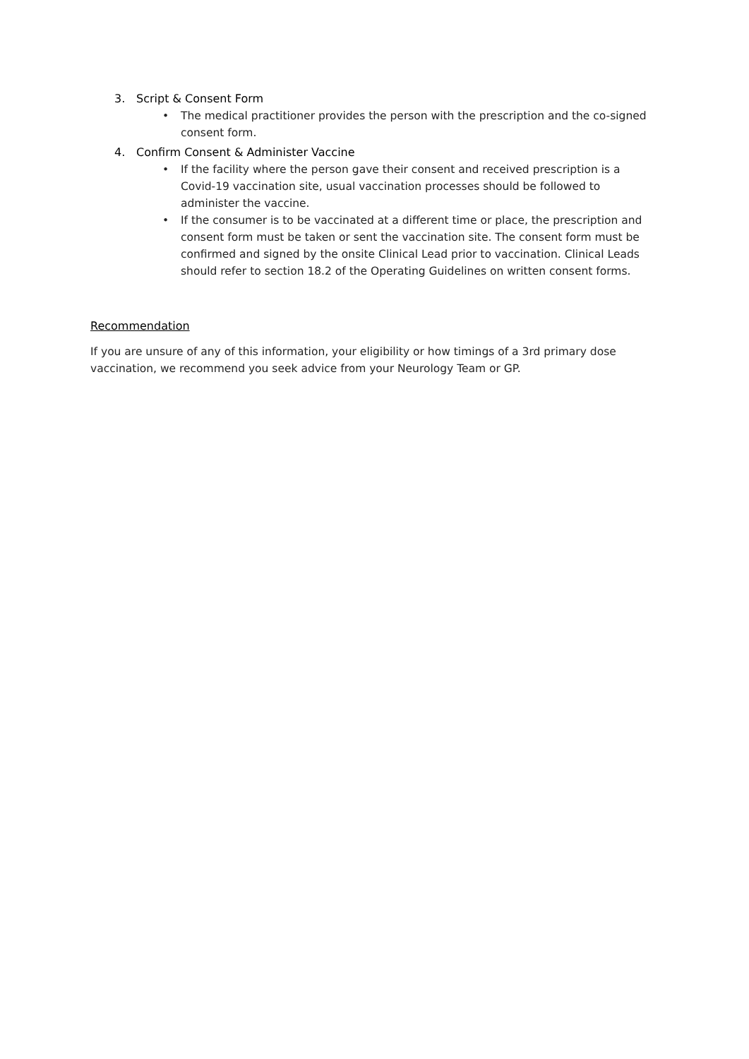3. Script & Consent Form
• The medical practitioner provides the person with the prescription and the co-signed consent form.
4. Confirm Consent & Administer Vaccine
• If the facility where the person gave their consent and received prescription is a Covid-19 vaccination site, usual vaccination processes should be followed to administer the vaccine.
• If the consumer is to be vaccinated at a different time or place, the prescription and consent form must be taken or sent the vaccination site. The consent form must be confirmed and signed by the onsite Clinical Lead prior to vaccination. Clinical Leads should refer to section 18.2 of the Operating Guidelines on written consent forms.
Recommendation
If you are unsure of any of this information, your eligibility or how timings of a 3rd primary dose vaccination, we recommend you seek advice from your Neurology Team or GP.